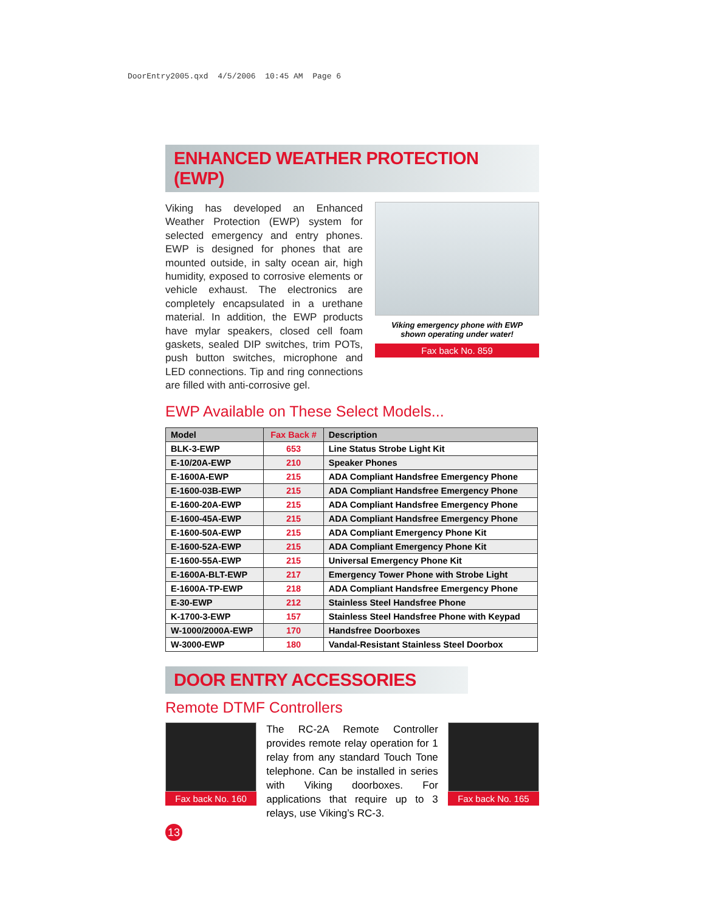DoorEntry2005.qxd 4/5/2006 10:45 AM Page 6
ENHANCED WEATHER PROTECTION (EWP)
Viking has developed an Enhanced Weather Protection (EWP) system for selected emergency and entry phones. EWP is designed for phones that are mounted outside, in salty ocean air, high humidity, exposed to corrosive elements or vehicle exhaust. The electronics are completely encapsulated in a urethane material. In addition, the EWP products have mylar speakers, closed cell foam gaskets, sealed DIP switches, trim POTs, push button switches, microphone and LED connections. Tip and ring connections are filled with anti-corrosive gel.
Viking emergency phone with EWP
shown operating under water!
Fax back No. 859
EWP Available on These Select Models...
| Model | Fax Back # | Description |
| --- | --- | --- |
| BLK-3-EWP | 653 | Line Status Strobe Light Kit |
| E-10/20A-EWP | 210 | Speaker Phones |
| E-1600A-EWP | 215 | ADA Compliant Handsfree Emergency Phone |
| E-1600-03B-EWP | 215 | ADA Compliant Handsfree Emergency Phone |
| E-1600-20A-EWP | 215 | ADA Compliant Handsfree Emergency Phone |
| E-1600-45A-EWP | 215 | ADA Compliant Handsfree Emergency Phone |
| E-1600-50A-EWP | 215 | ADA Compliant Emergency Phone Kit |
| E-1600-52A-EWP | 215 | ADA Compliant Emergency Phone Kit |
| E-1600-55A-EWP | 215 | Universal Emergency Phone Kit |
| E-1600A-BLT-EWP | 217 | Emergency Tower Phone with Strobe Light |
| E-1600A-TP-EWP | 218 | ADA Compliant Handsfree Emergency Phone |
| E-30-EWP | 212 | Stainless Steel Handsfree Phone |
| K-1700-3-EWP | 157 | Stainless Steel Handsfree Phone with Keypad |
| W-1000/2000A-EWP | 170 | Handsfree Doorboxes |
| W-3000-EWP | 180 | Vandal-Resistant Stainless Steel Doorbox |
DOOR ENTRY ACCESSORIES
Remote DTMF Controllers
Fax back No. 160
The RC-2A Remote Controller provides remote relay operation for 1 relay from any standard Touch Tone telephone. Can be installed in series with Viking doorboxes. For applications that require up to 3 relays, use Viking’s RC-3.
Fax back No. 165
13